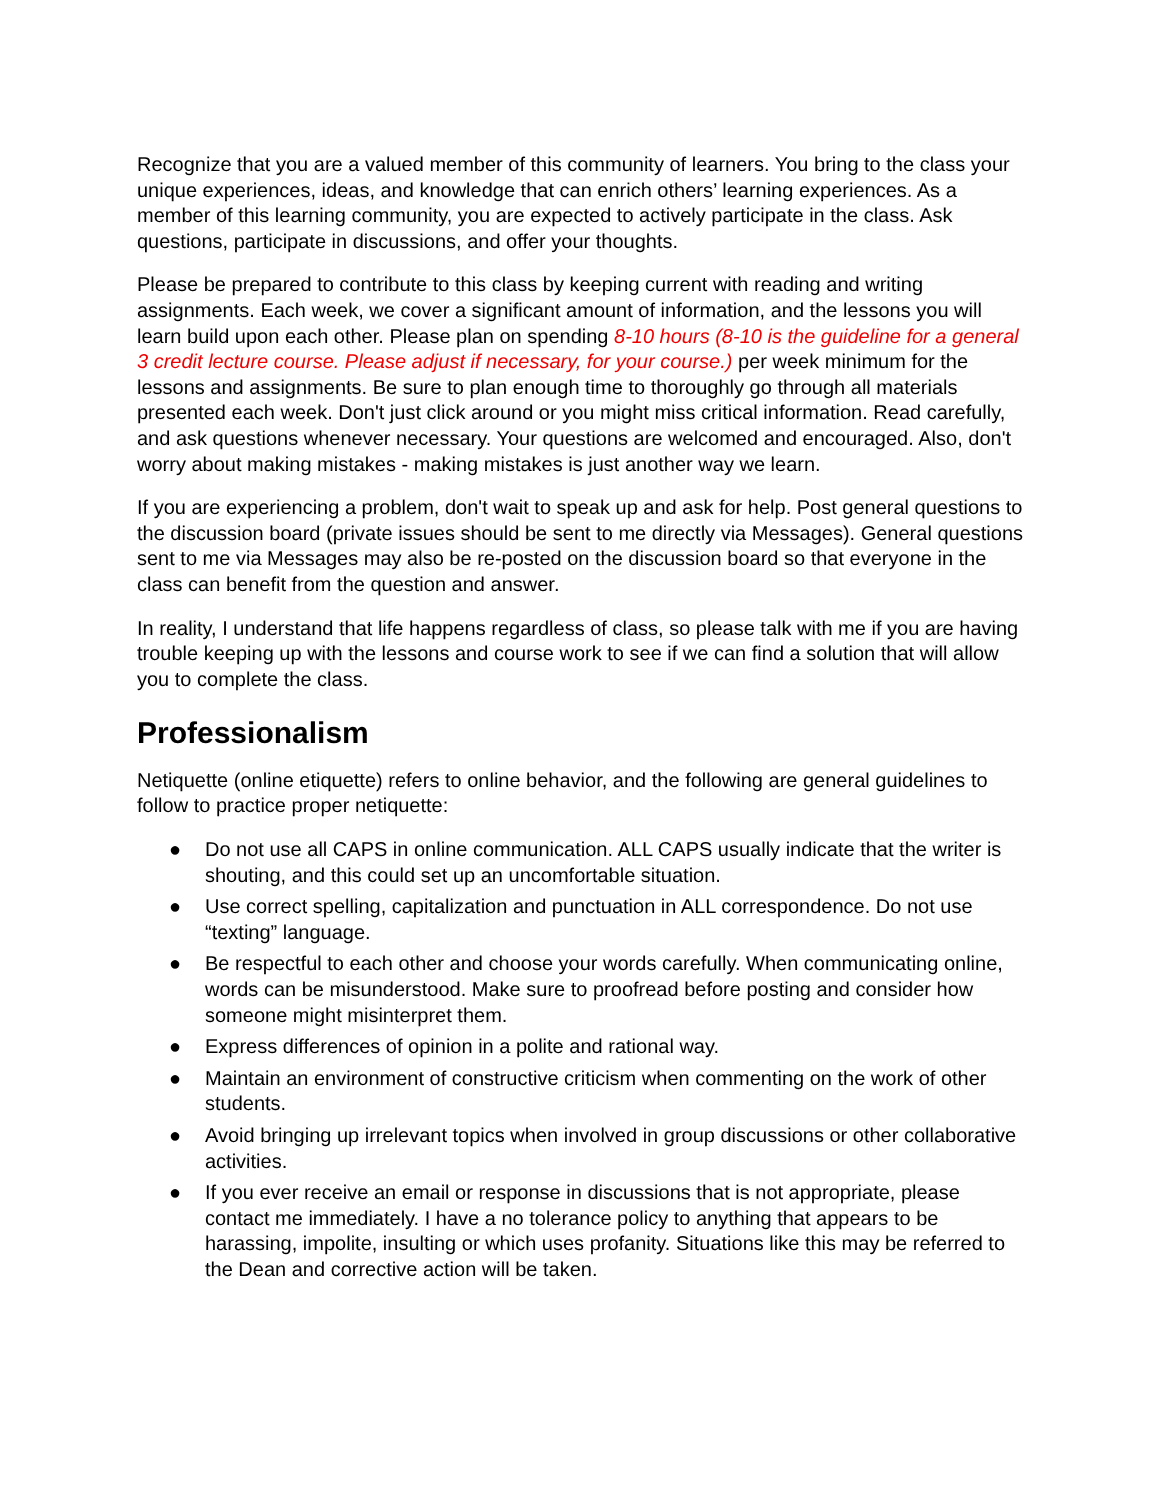Recognize that you are a valued member of this community of learners. You bring to the class your unique experiences, ideas, and knowledge that can enrich others’ learning experiences. As a member of this learning community, you are expected to actively participate in the class. Ask questions, participate in discussions, and offer your thoughts.
Please be prepared to contribute to this class by keeping current with reading and writing assignments. Each week, we cover a significant amount of information, and the lessons you will learn build upon each other. Please plan on spending 8-10 hours (8-10 is the guideline for a general 3 credit lecture course. Please adjust if necessary, for your course.) per week minimum for the lessons and assignments. Be sure to plan enough time to thoroughly go through all materials presented each week. Don't just click around or you might miss critical information. Read carefully, and ask questions whenever necessary. Your questions are welcomed and encouraged. Also, don't worry about making mistakes - making mistakes is just another way we learn.
If you are experiencing a problem, don't wait to speak up and ask for help. Post general questions to the discussion board (private issues should be sent to me directly via Messages). General questions sent to me via Messages may also be re-posted on the discussion board so that everyone in the class can benefit from the question and answer.
In reality, I understand that life happens regardless of class, so please talk with me if you are having trouble keeping up with the lessons and course work to see if we can find a solution that will allow you to complete the class.
Professionalism
Netiquette (online etiquette) refers to online behavior, and the following are general guidelines to follow to practice proper netiquette:
● Do not use all CAPS in online communication. ALL CAPS usually indicate that the writer is shouting, and this could set up an uncomfortable situation.
● Use correct spelling, capitalization and punctuation in ALL correspondence. Do not use “texting” language.
● Be respectful to each other and choose your words carefully. When communicating online, words can be misunderstood. Make sure to proofread before posting and consider how someone might misinterpret them.
● Express differences of opinion in a polite and rational way.
● Maintain an environment of constructive criticism when commenting on the work of other students.
● Avoid bringing up irrelevant topics when involved in group discussions or other collaborative activities.
● If you ever receive an email or response in discussions that is not appropriate, please contact me immediately. I have a no tolerance policy to anything that appears to be harassing, impolite, insulting or which uses profanity. Situations like this may be referred to the Dean and corrective action will be taken.